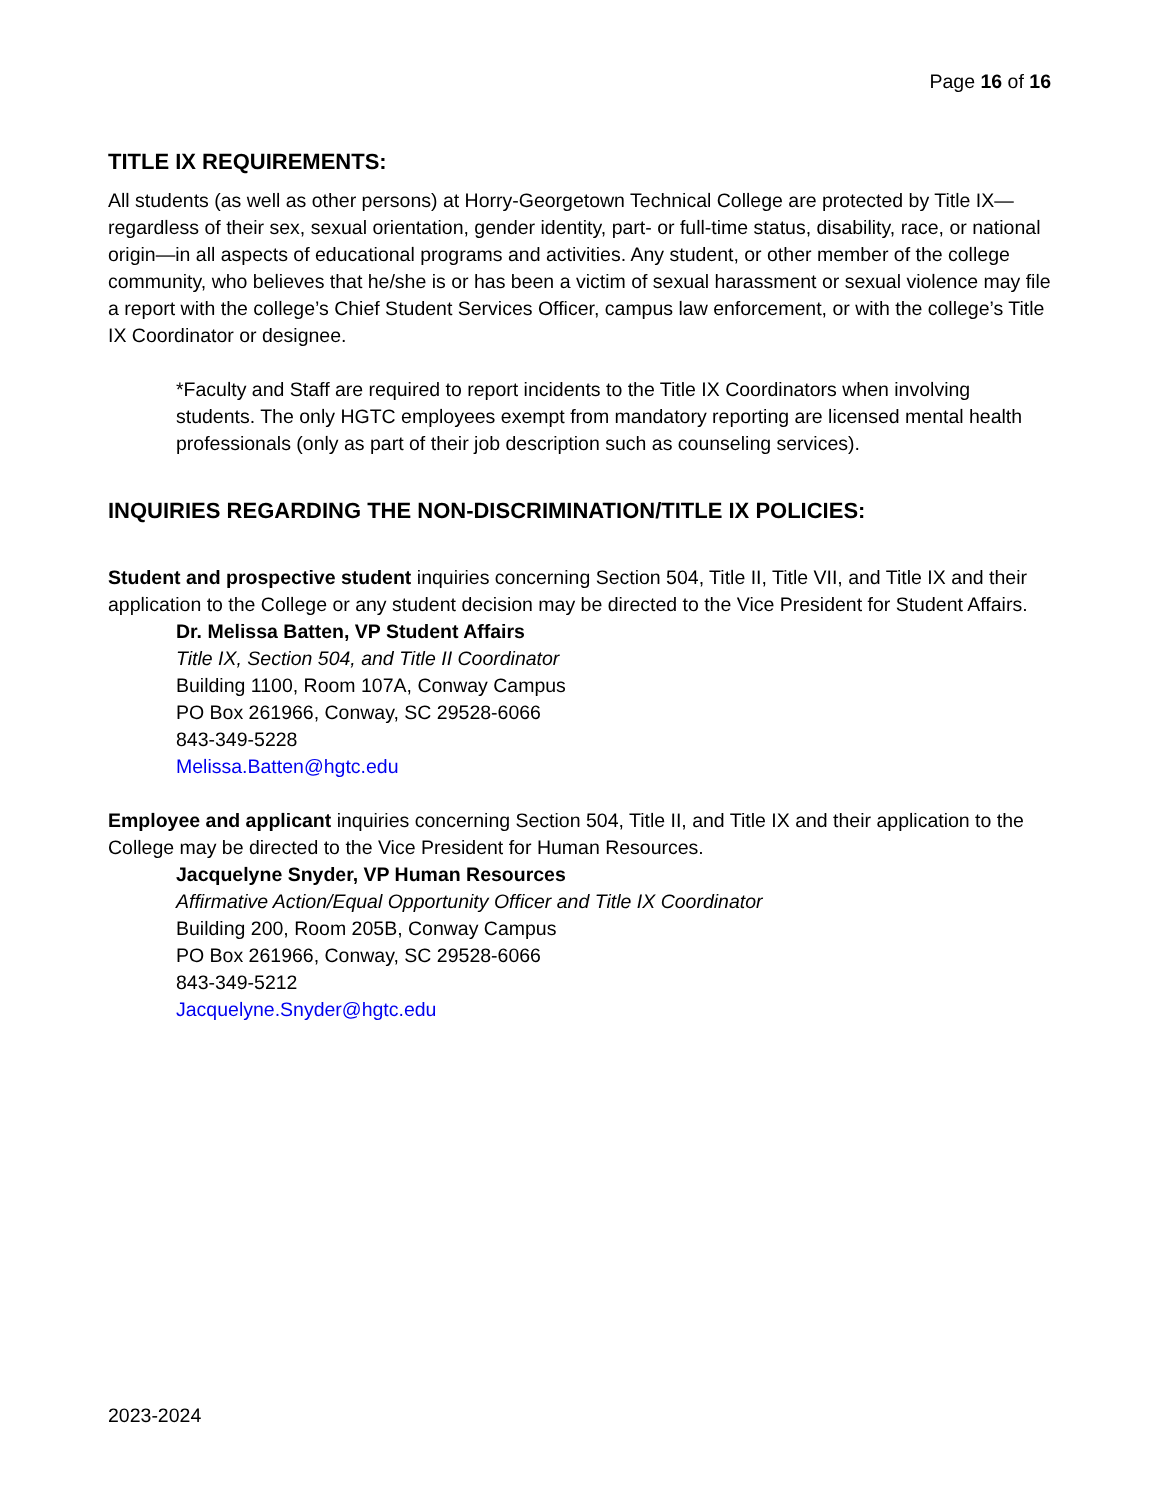Page 16 of 16
TITLE IX REQUIREMENTS:
All students (as well as other persons) at Horry-Georgetown Technical College are protected by Title IX—regardless of their sex, sexual orientation, gender identity, part- or full-time status, disability, race, or national origin—in all aspects of educational programs and activities. Any student, or other member of the college community, who believes that he/she is or has been a victim of sexual harassment or sexual violence may file a report with the college’s Chief Student Services Officer, campus law enforcement, or with the college’s Title IX Coordinator or designee.
*Faculty and Staff are required to report incidents to the Title IX Coordinators when involving students. The only HGTC employees exempt from mandatory reporting are licensed mental health professionals (only as part of their job description such as counseling services).
INQUIRIES REGARDING THE NON-DISCRIMINATION/TITLE IX POLICIES:
Student and prospective student inquiries concerning Section 504, Title II, Title VII, and Title IX and their application to the College or any student decision may be directed to the Vice President for Student Affairs.
Dr. Melissa Batten, VP Student Affairs
Title IX, Section 504, and Title II Coordinator
Building 1100, Room 107A, Conway Campus
PO Box 261966, Conway, SC 29528-6066
843-349-5228
Melissa.Batten@hgtc.edu
Employee and applicant inquiries concerning Section 504, Title II, and Title IX and their application to the College may be directed to the Vice President for Human Resources.
Jacquelyne Snyder, VP Human Resources
Affirmative Action/Equal Opportunity Officer and Title IX Coordinator
Building 200, Room 205B, Conway Campus
PO Box 261966, Conway, SC 29528-6066
843-349-5212
Jacquelyne.Snyder@hgtc.edu
2023-2024